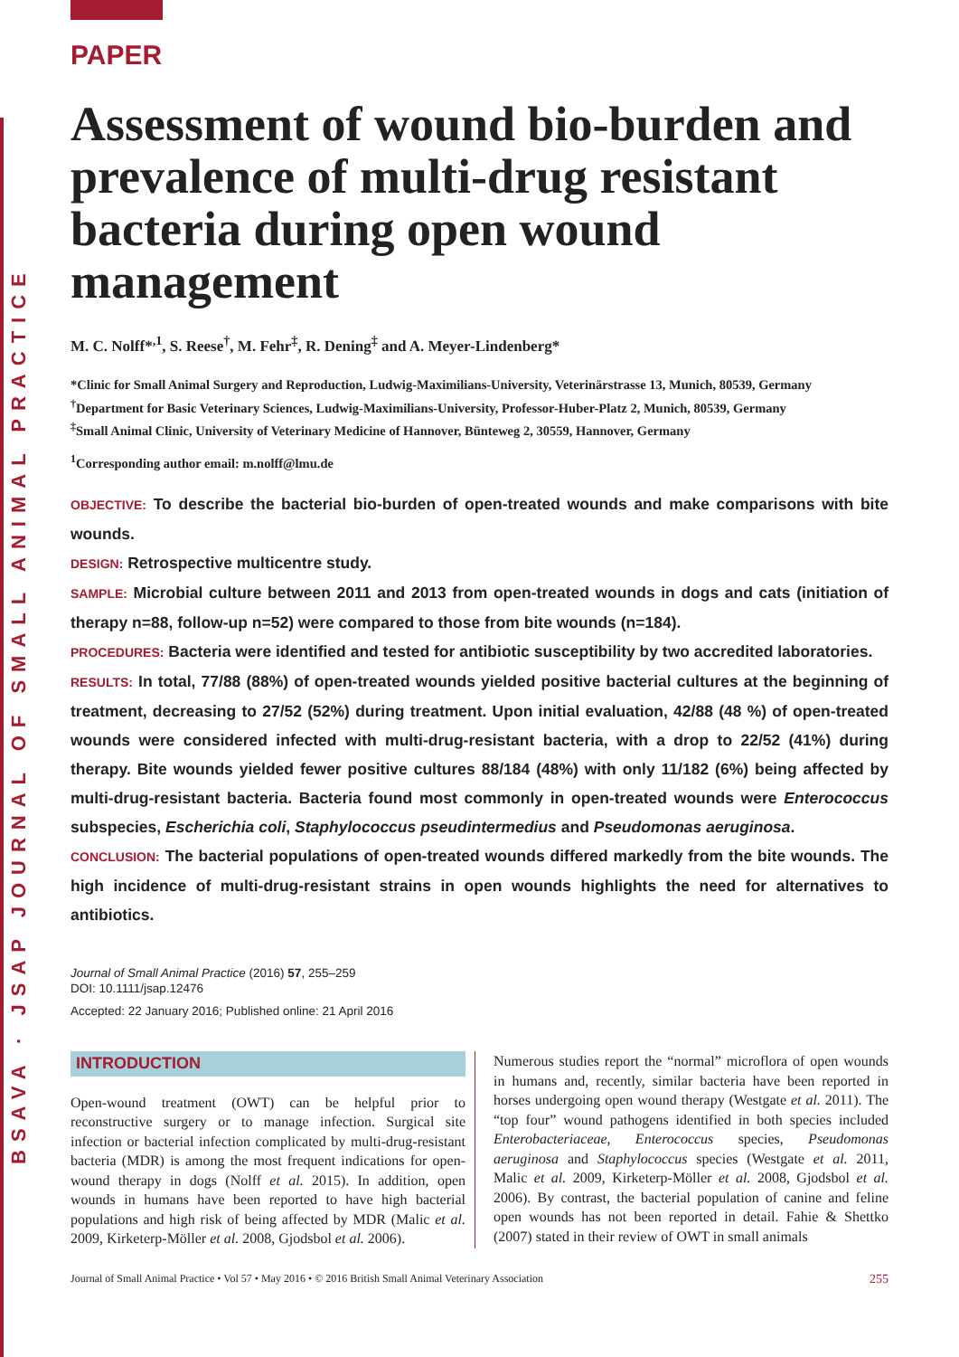BSAVA · JSAP JOURNAL OF SMALL ANIMAL PRACTICE
PAPER
Assessment of wound bio-burden and prevalence of multi-drug resistant bacteria during open wound management
M. C. Nolff*<sup>,1</sup>, S. Reese<sup>†</sup>, M. Fehr<sup>‡</sup>, R. Dening<sup>‡</sup> and A. Meyer-Lindenberg*
*Clinic for Small Animal Surgery and Reproduction, Ludwig-Maximilians-University, Veterinärstrasse 13, Munich, 80539, Germany
<sup>†</sup> Department for Basic Veterinary Sciences, Ludwig-Maximilians-University, Professor-Huber-Platz 2, Munich, 80539, Germany
<sup>‡</sup> Small Animal Clinic, University of Veterinary Medicine of Hannover, Bünteweg 2, 30559, Hannover, Germany
<sup>1</sup> Corresponding author email: m.nolff@lmu.de
OBJECTIVE: To describe the bacterial bio-burden of open-treated wounds and make comparisons with bite wounds.
DESIGN: Retrospective multicentre study.
SAMPLE: Microbial culture between 2011 and 2013 from open-treated wounds in dogs and cats (initiation of therapy n=88, follow-up n=52) were compared to those from bite wounds (n=184).
PROCEDURES: Bacteria were identified and tested for antibiotic susceptibility by two accredited laboratories.
RESULTS: In total, 77/88 (88%) of open-treated wounds yielded positive bacterial cultures at the beginning of treatment, decreasing to 27/52 (52%) during treatment. Upon initial evaluation, 42/88 (48 %) of open-treated wounds were considered infected with multi-drug-resistant bacteria, with a drop to 22/52 (41%) during therapy. Bite wounds yielded fewer positive cultures 88/184 (48%) with only 11/182 (6%) being affected by multi-drug-resistant bacteria. Bacteria found most commonly in open-treated wounds were Enterococcus subspecies, Escherichia coli, Staphylococcus pseudintermedius and Pseudomonas aeruginosa.
CONCLUSION: The bacterial populations of open-treated wounds differed markedly from the bite wounds. The high incidence of multi-drug-resistant strains in open wounds highlights the need for alternatives to antibiotics.
Journal of Small Animal Practice (2016) 57, 255–259
DOI: 10.1111/jsap.12476
Accepted: 22 January 2016; Published online: 21 April 2016
INTRODUCTION
Open-wound treatment (OWT) can be helpful prior to reconstructive surgery or to manage infection. Surgical site infection or bacterial infection complicated by multi-drug-resistant bacteria (MDR) is among the most frequent indications for open-wound therapy in dogs (Nolff et al. 2015). In addition, open wounds in humans have been reported to have high bacterial populations and high risk of being affected by MDR (Malic et al. 2009, Kirketerp-Möller et al. 2008, Gjodsbol et al. 2006).
Numerous studies report the “normal” microflora of open wounds in humans and, recently, similar bacteria have been reported in horses undergoing open wound therapy (Westgate et al. 2011). The “top four” wound pathogens identified in both species included Enterobacteriaceae, Enterococcus species, Pseudomonas aeruginosa and Staphylococcus species (Westgate et al. 2011, Malic et al. 2009, Kirketerp-Möller et al. 2008, Gjodsbol et al. 2006). By contrast, the bacterial population of canine and feline open wounds has not been reported in detail. Fahie & Shettko (2007) stated in their review of OWT in small animals
Journal of Small Animal Practice • Vol 57 • May 2016 • © 2016 British Small Animal Veterinary Association 255